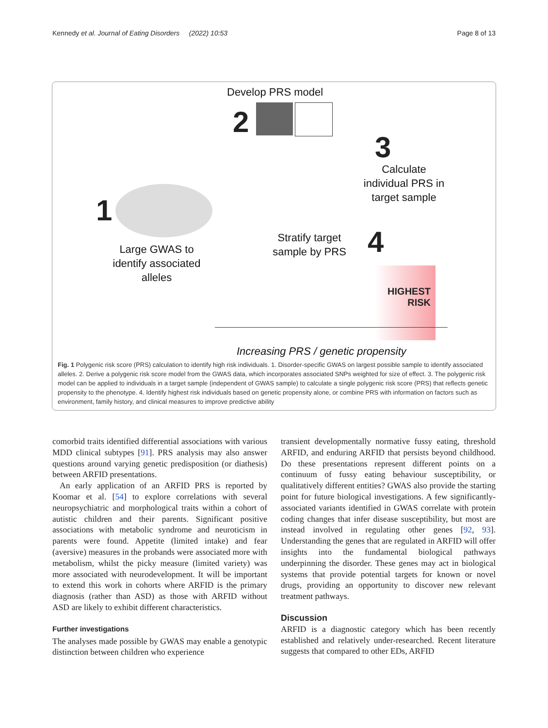Kennedy et al. Journal of Eating Disorders (2022) 10:53 Page 8 of 13
Develop PRS model
2
3
Calculate individual PRS in target sample
1
Large GWAS to identify associated alleles
Stratify target sample by PRS
4
HIGHEST RISK
Increasing PRS / genetic propensity
Fig. 1 Polygenic risk score (PRS) calculation to identify high risk individuals. 1. Disorder-specific GWAS on largest possible sample to identify associated alleles. 2. Derive a polygenic risk score model from the GWAS data, which incorporates associated SNPs weighted for size of effect. 3. The polygenic risk model can be applied to individuals in a target sample (independent of GWAS sample) to calculate a single polygenic risk score (PRS) that reflects genetic propensity to the phenotype. 4. Identify highest risk individuals based on genetic propensity alone, or combine PRS with information on factors such as environment, family history, and clinical measures to improve predictive ability
comorbid traits identified differential associations with various MDD clinical subtypes [91]. PRS analysis may also answer questions around varying genetic predisposition (or diathesis) between ARFID presentations.
An early application of an ARFID PRS is reported by Koomar et al. [54] to explore correlations with several neuropsychiatric and morphological traits within a cohort of autistic children and their parents. Significant positive associations with metabolic syndrome and neuroticism in parents were found. Appetite (limited intake) and fear (aversive) measures in the probands were associated more with metabolism, whilst the picky measure (limited variety) was more associated with neurodevelopment. It will be important to extend this work in cohorts where ARFID is the primary diagnosis (rather than ASD) as those with ARFID without ASD are likely to exhibit different characteristics.
Further investigations
The analyses made possible by GWAS may enable a genotypic distinction between children who experience
transient developmentally normative fussy eating, threshold ARFID, and enduring ARFID that persists beyond childhood. Do these presentations represent different points on a continuum of fussy eating behaviour susceptibility, or qualitatively different entities? GWAS also provide the starting point for future biological investigations. A few significantly-associated variants identified in GWAS correlate with protein coding changes that infer disease susceptibility, but most are instead involved in regulating other genes [92, 93]. Understanding the genes that are regulated in ARFID will offer insights into the fundamental biological pathways underpinning the disorder. These genes may act in biological systems that provide potential targets for known or novel drugs, providing an opportunity to discover new relevant treatment pathways.
Discussion
ARFID is a diagnostic category which has been recently established and relatively under-researched. Recent literature suggests that compared to other EDs, ARFID